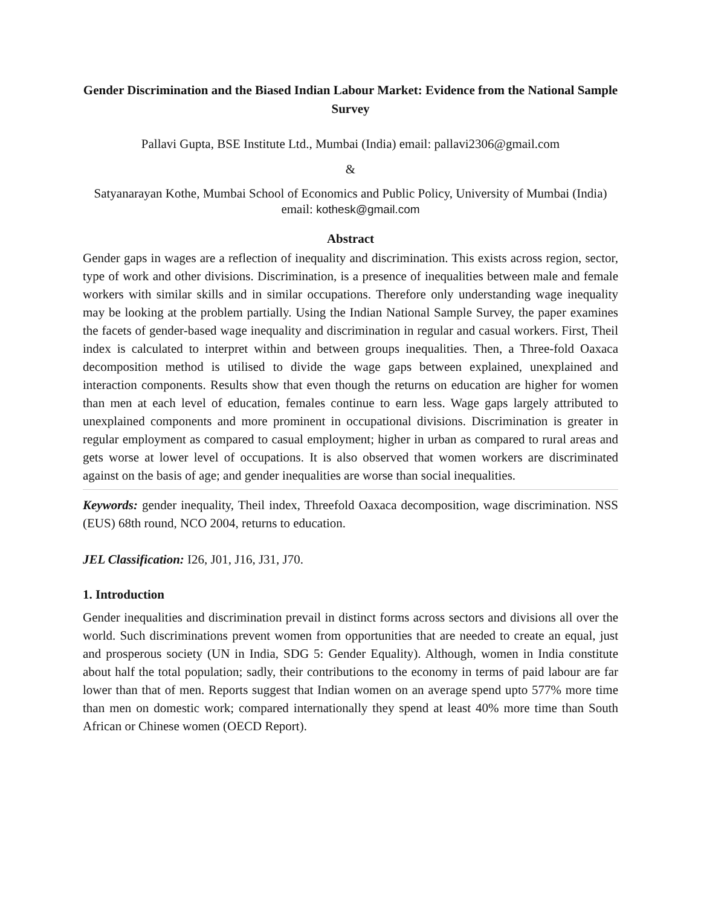Gender Discrimination and the Biased Indian Labour Market: Evidence from the National Sample Survey
Pallavi Gupta, BSE Institute Ltd., Mumbai (India) email: pallavi2306@gmail.com
&
Satyanarayan Kothe, Mumbai School of Economics and Public Policy, University of Mumbai (India) email: kothesk@gmail.com
Abstract
Gender gaps in wages are a reflection of inequality and discrimination. This exists across region, sector, type of work and other divisions. Discrimination, is a presence of inequalities between male and female workers with similar skills and in similar occupations. Therefore only understanding wage inequality may be looking at the problem partially. Using the Indian National Sample Survey, the paper examines the facets of gender-based wage inequality and discrimination in regular and casual workers. First, Theil index is calculated to interpret within and between groups inequalities. Then, a Three-fold Oaxaca decomposition method is utilised to divide the wage gaps between explained, unexplained and interaction components. Results show that even though the returns on education are higher for women than men at each level of education, females continue to earn less. Wage gaps largely attributed to unexplained components and more prominent in occupational divisions. Discrimination is greater in regular employment as compared to casual employment; higher in urban as compared to rural areas and gets worse at lower level of occupations. It is also observed that women workers are discriminated against on the basis of age; and gender inequalities are worse than social inequalities.
Keywords: gender inequality, Theil index, Threefold Oaxaca decomposition, wage discrimination. NSS (EUS) 68th round, NCO 2004, returns to education.
JEL Classification: I26, J01, J16, J31, J70.
1. Introduction
Gender inequalities and discrimination prevail in distinct forms across sectors and divisions all over the world. Such discriminations prevent women from opportunities that are needed to create an equal, just and prosperous society (UN in India, SDG 5: Gender Equality). Although, women in India constitute about half the total population; sadly, their contributions to the economy in terms of paid labour are far lower than that of men. Reports suggest that Indian women on an average spend upto 577% more time than men on domestic work; compared internationally they spend at least 40% more time than South African or Chinese women (OECD Report).